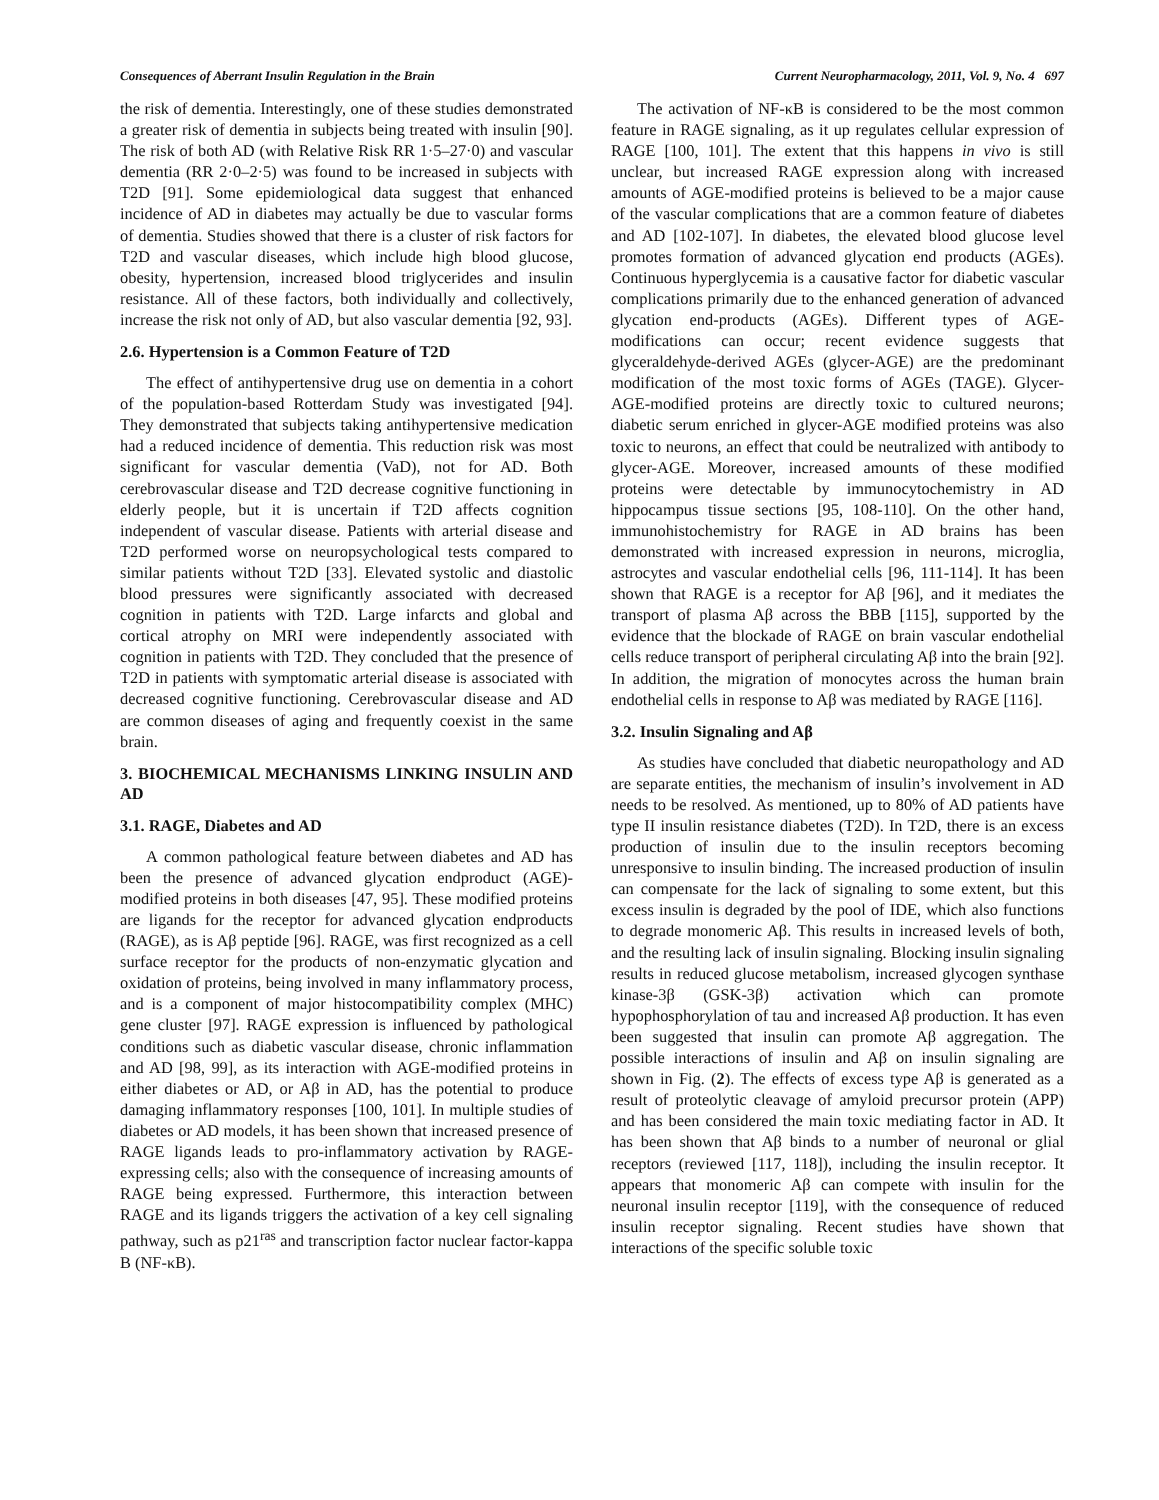Consequences of Aberrant Insulin Regulation in the Brain Current Neuropharmacology, 2011, Vol. 9, No. 4 697
the risk of dementia. Interestingly, one of these studies demonstrated a greater risk of dementia in subjects being treated with insulin [90]. The risk of both AD (with Relative Risk RR 1·5–27·0) and vascular dementia (RR 2·0–2·5) was found to be increased in subjects with T2D [91]. Some epidemiological data suggest that enhanced incidence of AD in diabetes may actually be due to vascular forms of dementia. Studies showed that there is a cluster of risk factors for T2D and vascular diseases, which include high blood glucose, obesity, hypertension, increased blood triglycerides and insulin resistance. All of these factors, both individually and collectively, increase the risk not only of AD, but also vascular dementia [92, 93].
2.6. Hypertension is a Common Feature of T2D
The effect of antihypertensive drug use on dementia in a cohort of the population-based Rotterdam Study was investigated [94]. They demonstrated that subjects taking antihypertensive medication had a reduced incidence of dementia. This reduction risk was most significant for vascular dementia (VaD), not for AD. Both cerebrovascular disease and T2D decrease cognitive functioning in elderly people, but it is uncertain if T2D affects cognition independent of vascular disease. Patients with arterial disease and T2D performed worse on neuropsychological tests compared to similar patients without T2D [33]. Elevated systolic and diastolic blood pressures were significantly associated with decreased cognition in patients with T2D. Large infarcts and global and cortical atrophy on MRI were independently associated with cognition in patients with T2D. They concluded that the presence of T2D in patients with symptomatic arterial disease is associated with decreased cognitive functioning. Cerebrovascular disease and AD are common diseases of aging and frequently coexist in the same brain.
3. BIOCHEMICAL MECHANISMS LINKING INSULIN AND AD
3.1. RAGE, Diabetes and AD
A common pathological feature between diabetes and AD has been the presence of advanced glycation endproduct (AGE)-modified proteins in both diseases [47, 95]. These modified proteins are ligands for the receptor for advanced glycation endproducts (RAGE), as is Aβ peptide [96]. RAGE, was first recognized as a cell surface receptor for the products of non-enzymatic glycation and oxidation of proteins, being involved in many inflammatory process, and is a component of major histocompatibility complex (MHC) gene cluster [97]. RAGE expression is influenced by pathological conditions such as diabetic vascular disease, chronic inflammation and AD [98, 99], as its interaction with AGE-modified proteins in either diabetes or AD, or Aβ in AD, has the potential to produce damaging inflammatory responses [100, 101]. In multiple studies of diabetes or AD models, it has been shown that increased presence of RAGE ligands leads to pro-inflammatory activation by RAGE-expressing cells; also with the consequence of increasing amounts of RAGE being expressed. Furthermore, this interaction between RAGE and its ligands triggers the activation of a key cell signaling pathway, such as p21<sup>ras</sup> and transcription factor nuclear factor-kappa B (NF-κB).
The activation of NF-κB is considered to be the most common feature in RAGE signaling, as it up regulates cellular expression of RAGE [100, 101]. The extent that this happens in vivo is still unclear, but increased RAGE expression along with increased amounts of AGE-modified proteins is believed to be a major cause of the vascular complications that are a common feature of diabetes and AD [102-107]. In diabetes, the elevated blood glucose level promotes formation of advanced glycation end products (AGEs). Continuous hyperglycemia is a causative factor for diabetic vascular complications primarily due to the enhanced generation of advanced glycation end-products (AGEs). Different types of AGE-modifications can occur; recent evidence suggests that glyceraldehyde-derived AGEs (glycer-AGE) are the predominant modification of the most toxic forms of AGEs (TAGE). Glycer-AGE-modified proteins are directly toxic to cultured neurons; diabetic serum enriched in glycer-AGE modified proteins was also toxic to neurons, an effect that could be neutralized with antibody to glycer-AGE. Moreover, increased amounts of these modified proteins were detectable by immunocytochemistry in AD hippocampus tissue sections [95, 108-110]. On the other hand, immunohistochemistry for RAGE in AD brains has been demonstrated with increased expression in neurons, microglia, astrocytes and vascular endothelial cells [96, 111-114]. It has been shown that RAGE is a receptor for Aβ [96], and it mediates the transport of plasma Aβ across the BBB [115], supported by the evidence that the blockade of RAGE on brain vascular endothelial cells reduce transport of peripheral circulating Aβ into the brain [92]. In addition, the migration of monocytes across the human brain endothelial cells in response to Aβ was mediated by RAGE [116].
3.2. Insulin Signaling and Aβ
As studies have concluded that diabetic neuropathology and AD are separate entities, the mechanism of insulin’s involvement in AD needs to be resolved. As mentioned, up to 80% of AD patients have type II insulin resistance diabetes (T2D). In T2D, there is an excess production of insulin due to the insulin receptors becoming unresponsive to insulin binding. The increased production of insulin can compensate for the lack of signaling to some extent, but this excess insulin is degraded by the pool of IDE, which also functions to degrade monomeric Aβ. This results in increased levels of both, and the resulting lack of insulin signaling. Blocking insulin signaling results in reduced glucose metabolism, increased glycogen synthase kinase-3β (GSK-3β) activation which can promote hypophosphorylation of tau and increased Aβ production. It has even been suggested that insulin can promote Aβ aggregation. The possible interactions of insulin and Aβ on insulin signaling are shown in Fig. (2). The effects of excess type Aβ is generated as a result of proteolytic cleavage of amyloid precursor protein (APP) and has been considered the main toxic mediating factor in AD. It has been shown that Aβ binds to a number of neuronal or glial receptors (reviewed [117, 118]), including the insulin receptor. It appears that monomeric Aβ can compete with insulin for the neuronal insulin receptor [119], with the consequence of reduced insulin receptor signaling. Recent studies have shown that interactions of the specific soluble toxic